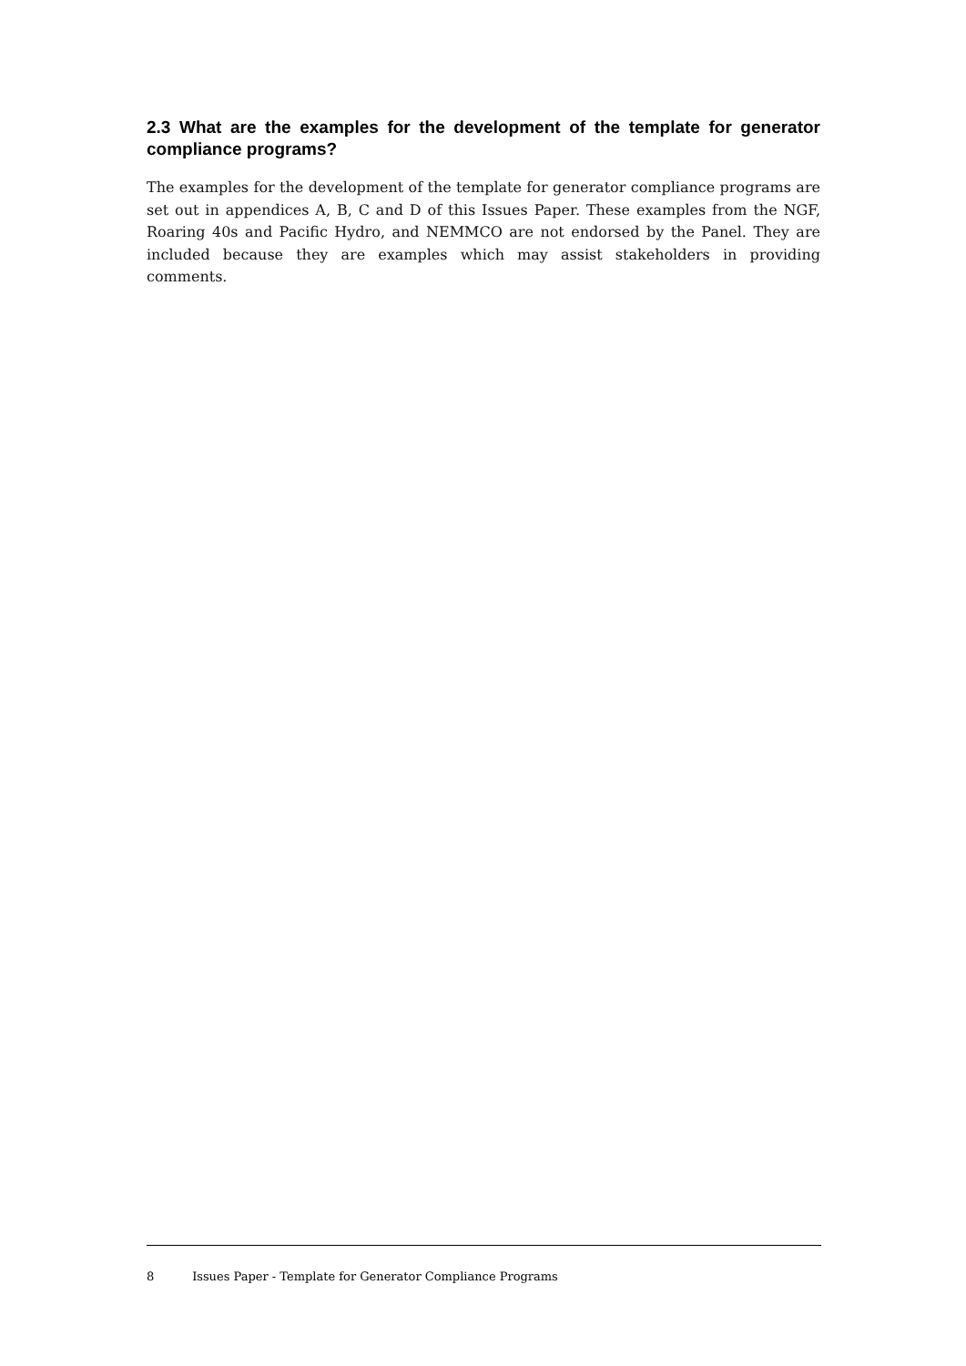2.3 What are the examples for the development of the template for generator compliance programs?
The examples for the development of the template for generator compliance programs are set out in appendices A, B, C and D of this Issues Paper. These examples from the NGF, Roaring 40s and Pacific Hydro, and NEMMCO are not endorsed by the Panel. They are included because they are examples which may assist stakeholders in providing comments.
8 Issues Paper - Template for Generator Compliance Programs